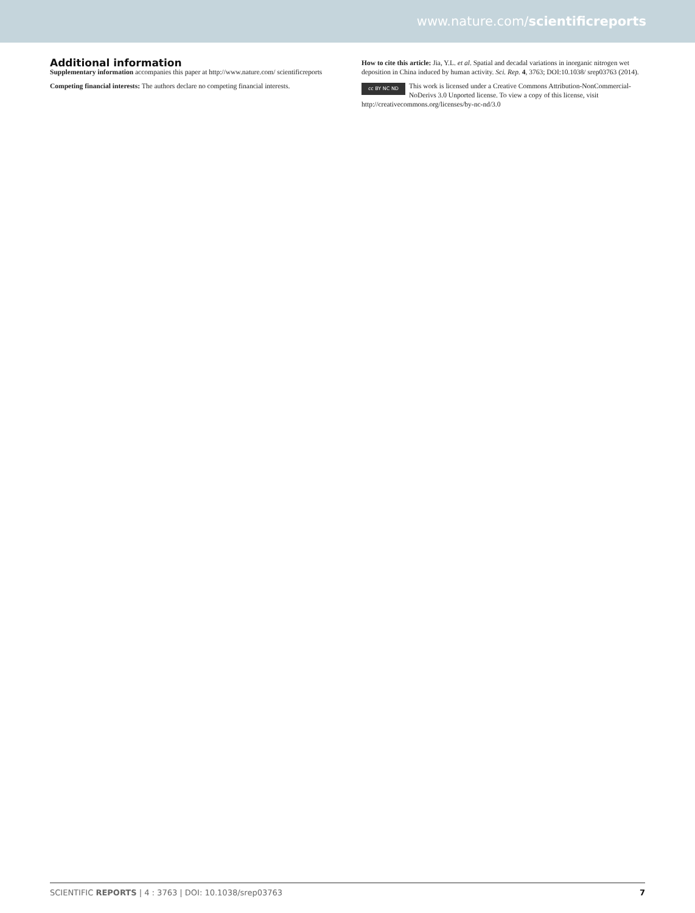www.nature.com/scientificreports
Additional information
Supplementary information accompanies this paper at http://www.nature.com/ scientificreports
Competing financial interests: The authors declare no competing financial interests.
How to cite this article: Jia, Y.L. et al. Spatial and decadal variations in inorganic nitrogen wet deposition in China induced by human activity. Sci. Rep. 4, 3763; DOI:10.1038/ srep03763 (2014).
cc BY NC ND This work is licensed under a Creative Commons Attribution-NonCommercial-NoDerivs 3.0 Unported license. To view a copy of this license, visit http://creativecommons.org/licenses/by-nc-nd/3.0
SCIENTIFIC REPORTS | 4 : 3763 | DOI: 10.1038/srep03763 7